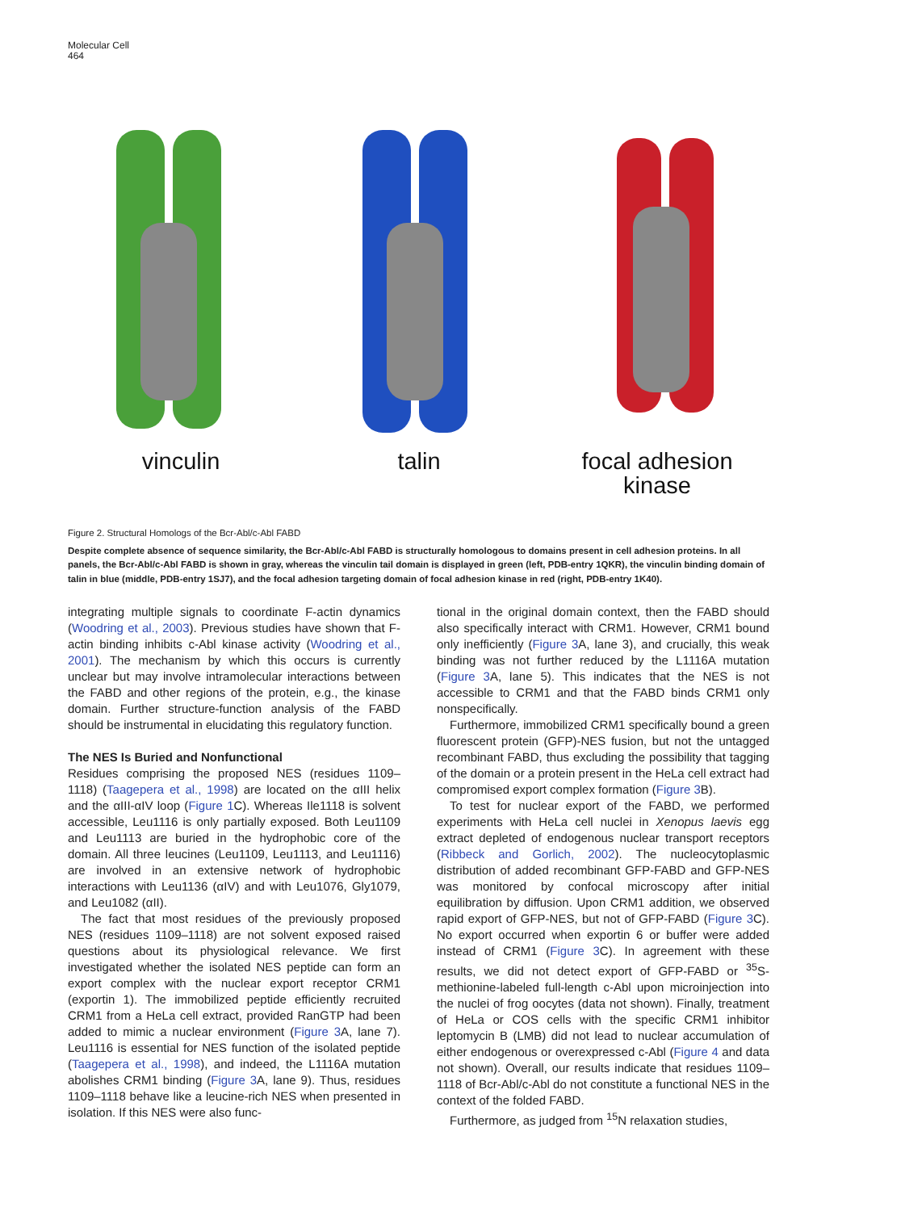Molecular Cell
464
vinculin talin focal adhesion
kinase
Figure 2. Structural Homologs of the Bcr-Abl/c-Abl FABD
Despite complete absence of sequence similarity, the Bcr-Abl/c-Abl FABD is structurally homologous to domains present in cell adhesion proteins. In all panels, the Bcr-Abl/c-Abl FABD is shown in gray, whereas the vinculin tail domain is displayed in green (left, PDB-entry 1QKR), the vinculin binding domain of talin in blue (middle, PDB-entry 1SJ7), and the focal adhesion targeting domain of focal adhesion kinase in red (right, PDB-entry 1K40).
integrating multiple signals to coordinate F-actin dynamics (Woodring et al., 2003). Previous studies have shown that F-actin binding inhibits c-Abl kinase activity (Woodring et al., 2001). The mechanism by which this occurs is currently unclear but may involve intramolecular interactions between the FABD and other regions of the protein, e.g., the kinase domain. Further structure-function analysis of the FABD should be instrumental in elucidating this regulatory function.
The NES Is Buried and Nonfunctional
Residues comprising the proposed NES (residues 1109–1118) (Taagepera et al., 1998) are located on the αIII helix and the αIII-αIV loop (Figure 1 C). Whereas Ile1118 is solvent accessible, Leu1116 is only partially exposed. Both Leu1109 and Leu1113 are buried in the hydrophobic core of the domain. All three leucines (Leu1109, Leu1113, and Leu1116) are involved in an extensive network of hydrophobic interactions with Leu1136 (αIV) and with Leu1076, Gly1079, and Leu1082 (αII).
The fact that most residues of the previously proposed NES (residues 1109–1118) are not solvent exposed raised questions about its physiological relevance. We first investigated whether the isolated NES peptide can form an export complex with the nuclear export receptor CRM1 (exportin 1). The immobilized peptide efficiently recruited CRM1 from a HeLa cell extract, provided RanGTP had been added to mimic a nuclear environment (Figure 3 A, lane 7). Leu1116 is essential for NES function of the isolated peptide (Taagepera et al., 1998), and indeed, the L1116A mutation abolishes CRM1 binding (Figure 3 A, lane 9). Thus, residues 1109–1118 behave like a leucine-rich NES when presented in isolation. If this NES were also func-
tional in the original domain context, then the FABD should also specifically interact with CRM1. However, CRM1 bound only inefficiently (Figure 3 A, lane 3), and crucially, this weak binding was not further reduced by the L1116A mutation (Figure 3 A, lane 5). This indicates that the NES is not accessible to CRM1 and that the FABD binds CRM1 only nonspecifically.
Furthermore, immobilized CRM1 specifically bound a green fluorescent protein (GFP)-NES fusion, but not the untagged recombinant FABD, thus excluding the possibility that tagging of the domain or a protein present in the HeLa cell extract had compromised export complex formation (Figure 3 B).
To test for nuclear export of the FABD, we performed experiments with HeLa cell nuclei in Xenopus laevis egg extract depleted of endogenous nuclear transport receptors (Ribbeck and Gorlich, 2002). The nucleocytoplasmic distribution of added recombinant GFP-FABD and GFP-NES was monitored by confocal microscopy after initial equilibration by diffusion. Upon CRM1 addition, we observed rapid export of GFP-NES, but not of GFP-FABD (Figure 3 C). No export occurred when exportin 6 or buffer were added instead of CRM1 (Figure 3 C). In agreement with these results, we did not detect export of GFP-FABD or <sup>35</sup>S-methionine-labeled full-length c-Abl upon microinjection into the nuclei of frog oocytes (data not shown). Finally, treatment of HeLa or COS cells with the specific CRM1 inhibitor leptomycin B (LMB) did not lead to nuclear accumulation of either endogenous or overexpressed c-Abl (Figure 4 and data not shown). Overall, our results indicate that residues 1109–1118 of Bcr-Abl/c-Abl do not constitute a functional NES in the context of the folded FABD.
Furthermore, as judged from <sup>15</sup>N relaxation studies,